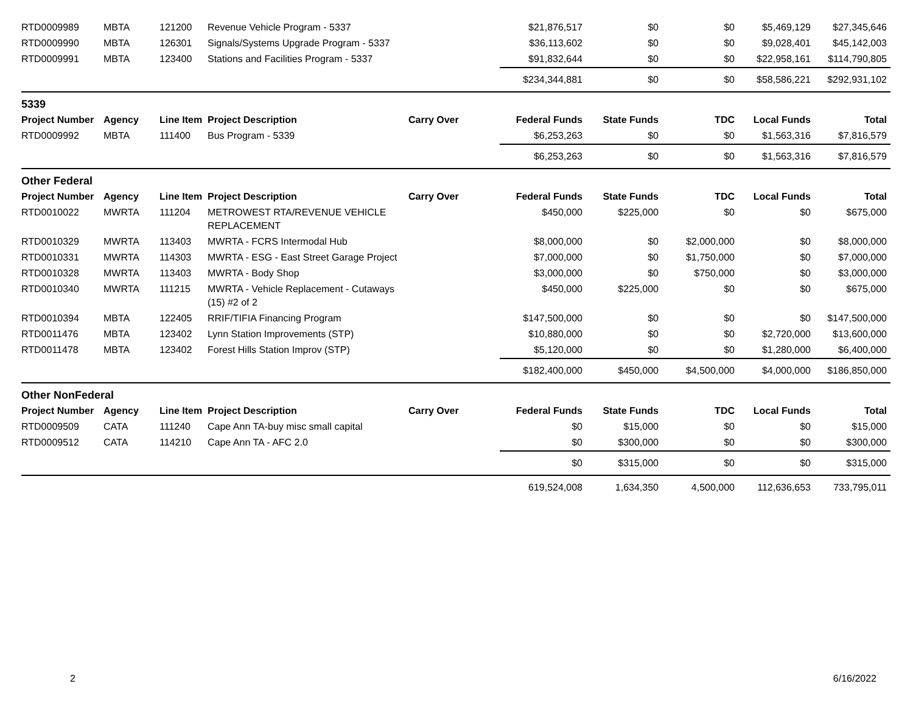| RTD0009989 | MBTA | 121200 | Revenue Vehicle Program - 5337 | | $21,876,517 | $0 | $0 | $5,469,129 | $27,345,646 |
| RTD0009990 | MBTA | 126301 | Signals/Systems Upgrade Program - 5337 | | $36,113,602 | $0 | $0 | $9,028,401 | $45,142,003 |
| RTD0009991 | MBTA | 123400 | Stations and Facilities Program - 5337 | | $91,832,644 | $0 | $0 | $22,958,161 | $114,790,805 |
| | | | | | $234,344,881 | $0 | $0 | $58,586,221 | $292,931,102 |
| 5339 | | | | | | | | | |
| Project Number | Agency | Line Item | Project Description | Carry Over | Federal Funds | State Funds | TDC | Local Funds | Total |
| RTD0009992 | MBTA | 111400 | Bus Program - 5339 | | $6,253,263 | $0 | $0 | $1,563,316 | $7,816,579 |
| | | | | | $6,253,263 | $0 | $0 | $1,563,316 | $7,816,579 |
| Other Federal | | | | | | | | | |
| Project Number | Agency | Line Item | Project Description | Carry Over | Federal Funds | State Funds | TDC | Local Funds | Total |
| RTD0010022 | MWRTA | 111204 | METROWEST RTA/REVENUE VEHICLE REPLACEMENT | | $450,000 | $225,000 | $0 | $0 | $675,000 |
| RTD0010329 | MWRTA | 113403 | MWRTA - FCRS Intermodal Hub | | $8,000,000 | $0 | $2,000,000 | $0 | $8,000,000 |
| RTD0010331 | MWRTA | 114303 | MWRTA - ESG - East Street Garage Project | | $7,000,000 | $0 | $1,750,000 | $0 | $7,000,000 |
| RTD0010328 | MWRTA | 113403 | MWRTA - Body Shop | | $3,000,000 | $0 | $750,000 | $0 | $3,000,000 |
| RTD0010340 | MWRTA | 111215 | MWRTA - Vehicle Replacement - Cutaways (15) #2 of 2 | | $450,000 | $225,000 | $0 | $0 | $675,000 |
| RTD0010394 | MBTA | 122405 | RRIF/TIFIA Financing Program | | $147,500,000 | $0 | $0 | $0 | $147,500,000 |
| RTD0011476 | MBTA | 123402 | Lynn Station Improvements (STP) | | $10,880,000 | $0 | $0 | $2,720,000 | $13,600,000 |
| RTD0011478 | MBTA | 123402 | Forest Hills Station Improv (STP) | | $5,120,000 | $0 | $0 | $1,280,000 | $6,400,000 |
| | | | | | $182,400,000 | $450,000 | $4,500,000 | $4,000,000 | $186,850,000 |
| Other NonFederal | | | | | | | | | |
| Project Number | Agency | Line Item | Project Description | Carry Over | Federal Funds | State Funds | TDC | Local Funds | Total |
| RTD0009509 | CATA | 111240 | Cape Ann TA-buy misc small capital | | $0 | $15,000 | $0 | $0 | $15,000 |
| RTD0009512 | CATA | 114210 | Cape Ann TA - AFC 2.0 | | $0 | $300,000 | $0 | $0 | $300,000 |
| | | | | | $0 | $315,000 | $0 | $0 | $315,000 |
| | | | | | 619,524,008 | 1,634,350 | 4,500,000 | 112,636,653 | 733,795,011 |
2 6/16/2022